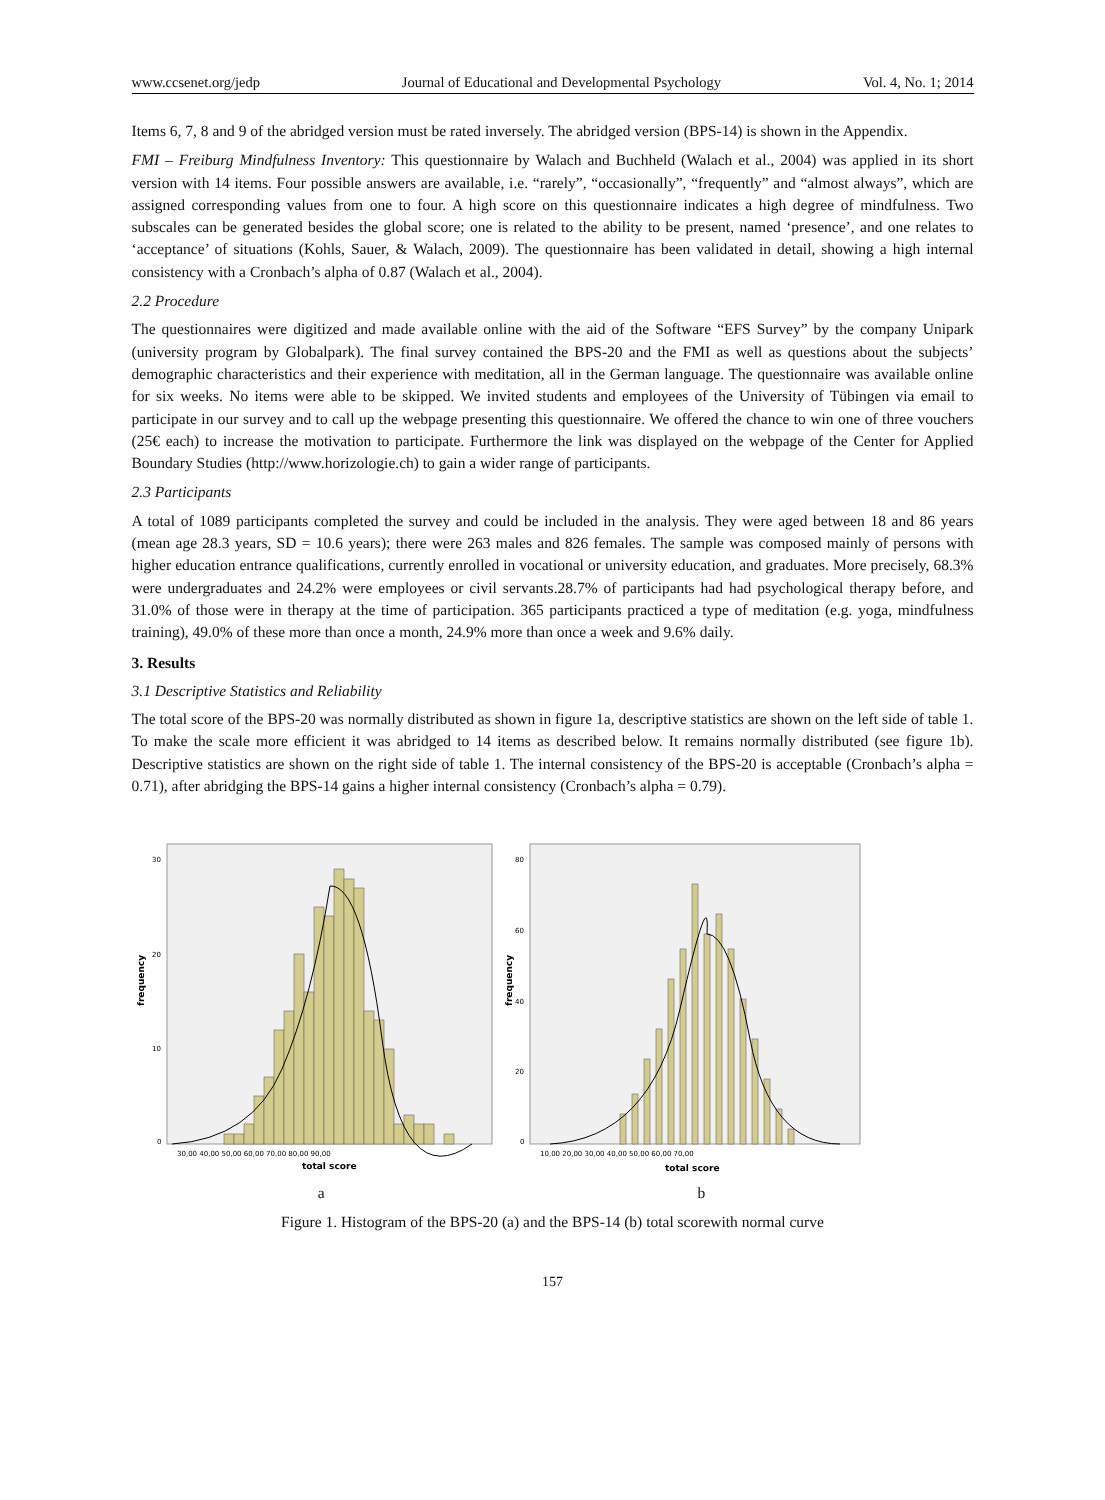www.ccsenet.org/jedp Journal of Educational and Developmental Psychology Vol. 4, No. 1; 2014
Items 6, 7, 8 and 9 of the abridged version must be rated inversely. The abridged version (BPS-14) is shown in the Appendix.
FMI – Freiburg Mindfulness Inventory: This questionnaire by Walach and Buchheld (Walach et al., 2004) was applied in its short version with 14 items. Four possible answers are available, i.e. “rarely”, “occasionally”, “frequently” and “almost always”, which are assigned corresponding values from one to four. A high score on this questionnaire indicates a high degree of mindfulness. Two subscales can be generated besides the global score; one is related to the ability to be present, named ‘presence’, and one relates to ‘acceptance’ of situations (Kohls, Sauer, & Walach, 2009). The questionnaire has been validated in detail, showing a high internal consistency with a Cronbach’s alpha of 0.87 (Walach et al., 2004).
2.2 Procedure
The questionnaires were digitized and made available online with the aid of the Software “EFS Survey” by the company Unipark (university program by Globalpark). The final survey contained the BPS-20 and the FMI as well as questions about the subjects’ demographic characteristics and their experience with meditation, all in the German language. The questionnaire was available online for six weeks. No items were able to be skipped. We invited students and employees of the University of Tübingen via email to participate in our survey and to call up the webpage presenting this questionnaire. We offered the chance to win one of three vouchers (25€ each) to increase the motivation to participate. Furthermore the link was displayed on the webpage of the Center for Applied Boundary Studies (http://www.horizologie.ch) to gain a wider range of participants.
2.3 Participants
A total of 1089 participants completed the survey and could be included in the analysis. They were aged between 18 and 86 years (mean age 28.3 years, SD = 10.6 years); there were 263 males and 826 females. The sample was composed mainly of persons with higher education entrance qualifications, currently enrolled in vocational or university education, and graduates. More precisely, 68.3% were undergraduates and 24.2% were employees or civil servants.28.7% of participants had had psychological therapy before, and 31.0% of those were in therapy at the time of participation. 365 participants practiced a type of meditation (e.g. yoga, mindfulness training), 49.0% of these more than once a month, 24.9% more than once a week and 9.6% daily.
3. Results
3.1 Descriptive Statistics and Reliability
The total score of the BPS-20 was normally distributed as shown in figure 1a, descriptive statistics are shown on the left side of table 1. To make the scale more efficient it was abridged to 14 items as described below. It remains normally distributed (see figure 1b). Descriptive statistics are shown on the right side of table 1. The internal consistency of the BPS-20 is acceptable (Cronbach’s alpha = 0.71), after abridging the BPS-14 gains a higher internal consistency (Cronbach’s alpha = 0.79).
frequency
30
20
10
0
30,00 40,00 50,00 60,00 70,00 80,00 90,00
total score
frequency
80
60
40
20
0
10,00 20,00 30,00 40,00 50,00 60,00 70,00
total score
a b
Figure 1. Histogram of the BPS-20 (a) and the BPS-14 (b) total scorewith normal curve
157